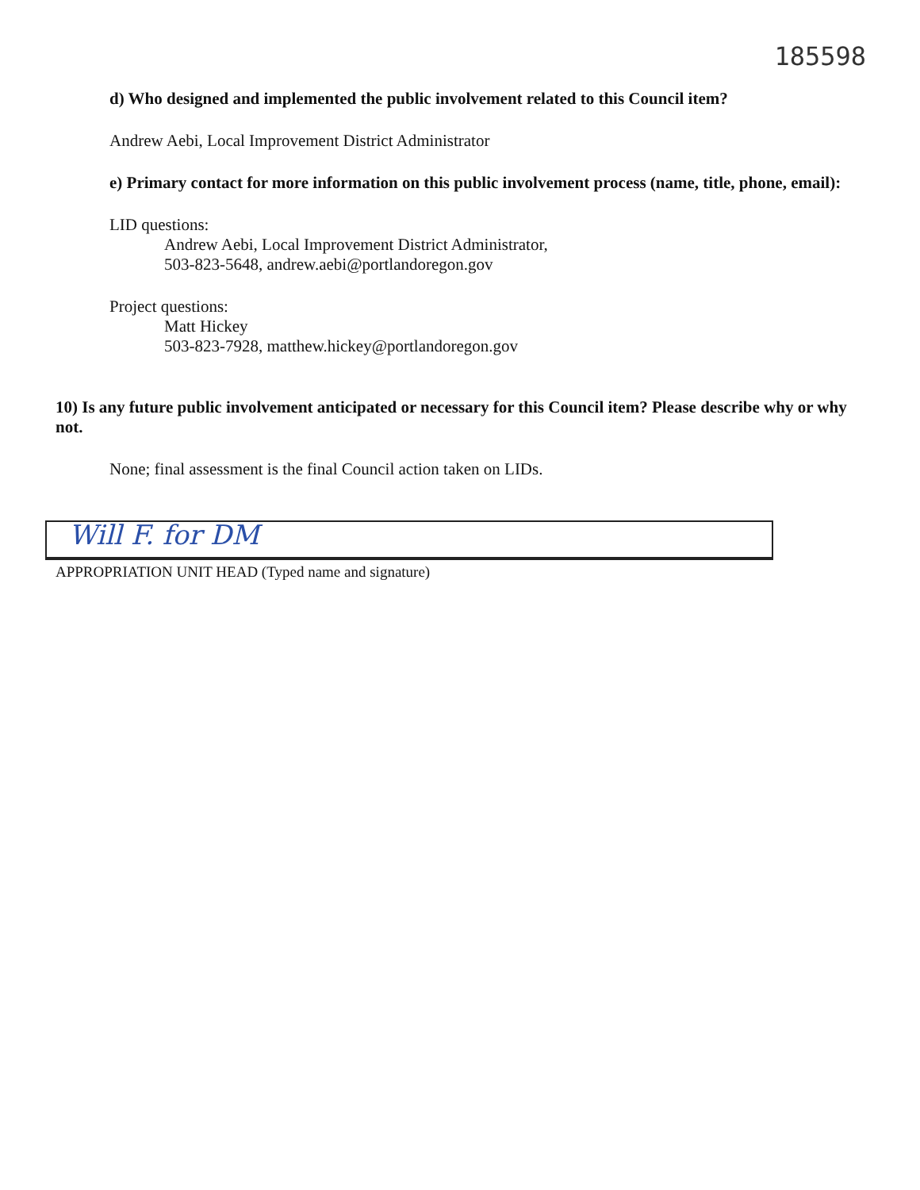185598
d) Who designed and implemented the public involvement related to this Council item?
Andrew Aebi, Local Improvement District Administrator
e) Primary contact for more information on this public involvement process (name, title, phone, email):
LID questions:
Andrew Aebi, Local Improvement District Administrator,
503-823-5648, andrew.aebi@portlandoregon.gov
Project questions:
Matt Hickey
503-823-7928, matthew.hickey@portlandoregon.gov
10) Is any future public involvement anticipated or necessary for this Council item? Please describe why or why not.
None; final assessment is the final Council action taken on LIDs.
Will F. for DM
APPROPRIATION UNIT HEAD (Typed name and signature)